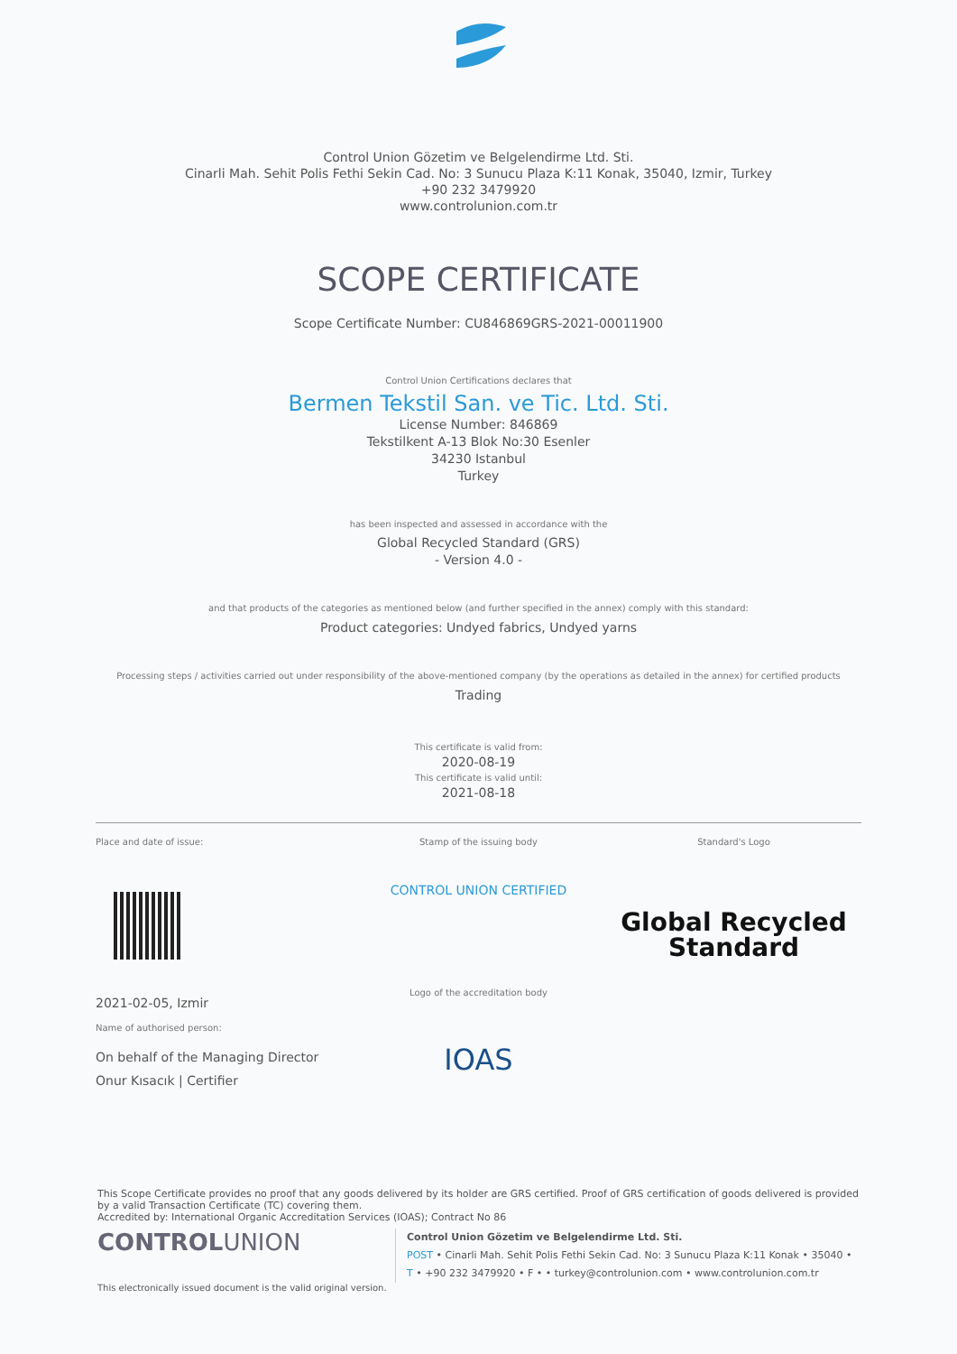Control Union Gözetim ve Belgelendirme Ltd. Sti.
Cinarli Mah. Sehit Polis Fethi Sekin Cad. No: 3 Sunucu Plaza K:11 Konak, 35040, Izmir, Turkey
+90 232 3479920
www.controlunion.com.tr
SCOPE CERTIFICATE
Scope Certificate Number: CU846869GRS-2021-00011900
Control Union Certifications declares that
Bermen Tekstil San. ve Tic. Ltd. Sti.
License Number: 846869
Tekstilkent A-13 Blok No:30 Esenler
34230 Istanbul
Turkey
has been inspected and assessed in accordance with the
Global Recycled Standard (GRS)
- Version 4.0 -
and that products of the categories as mentioned below (and further specified in the annex) comply with this standard:
Product categories: Undyed fabrics, Undyed yarns
Processing steps / activities carried out under responsibility of the above-mentioned company (by the operations as detailed in the annex) for certified products
Trading
This certificate is valid from:
2020-08-19
This certificate is valid until:
2021-08-18
Place and date of issue:
2021-02-05, Izmir
Name of authorised person:
On behalf of the Managing Director
Onur Kısacık | Certifier
Stamp of the issuing body
CONTROL UNION CERTIFIED
Logo of the accreditation body
IOAS
Standard's Logo
Global Recycled
Standard
This Scope Certificate provides no proof that any goods delivered by its holder are GRS certified. Proof of GRS certification of goods delivered is provided by a valid Transaction Certificate (TC) covering them.
Accredited by: International Organic Accreditation Services (IOAS); Contract No 86
CONTROLUNION
Control Union Gözetim ve Belgelendirme Ltd. Sti.
POST • Cinarli Mah. Sehit Polis Fethi Sekin Cad. No: 3 Sunucu Plaza K:11 Konak • 35040 •
T • +90 232 3479920 • F • • turkey@controlunion.com • www.controlunion.com.tr
This electronically issued document is the valid original version.